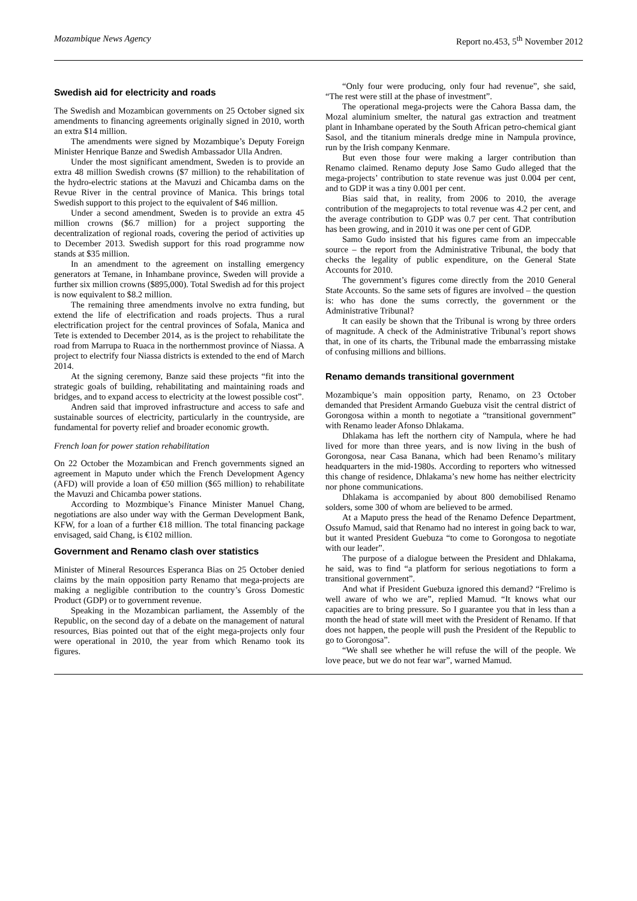Mozambique News Agency Report no.453, 5<sup>th</sup> November 2012
Swedish aid for electricity and roads
The Swedish and Mozambican governments on 25 October signed six amendments to financing agreements originally signed in 2010, worth an extra $14 million.
The amendments were signed by Mozambique’s Deputy Foreign Minister Henrique Banze and Swedish Ambassador Ulla Andren.
Under the most significant amendment, Sweden is to provide an extra 48 million Swedish crowns ($7 million) to the rehabilitation of the hydro-electric stations at the Mavuzi and Chicamba dams on the Revue River in the central province of Manica. This brings total Swedish support to this project to the equivalent of $46 million.
Under a second amendment, Sweden is to provide an extra 45 million crowns ($6.7 million) for a project supporting the decentralization of regional roads, covering the period of activities up to December 2013. Swedish support for this road programme now stands at $35 million.
In an amendment to the agreement on installing emergency generators at Temane, in Inhambane province, Sweden will provide a further six million crowns ($895,000). Total Swedish ad for this project is now equivalent to $8.2 million.
The remaining three amendments involve no extra funding, but extend the life of electrification and roads projects. Thus a rural electrification project for the central provinces of Sofala, Manica and Tete is extended to December 2014, as is the project to rehabilitate the road from Marrupa to Ruaca in the northernmost province of Niassa. A project to electrify four Niassa districts is extended to the end of March 2014.
At the signing ceremony, Banze said these projects “fit into the strategic goals of building, rehabilitating and maintaining roads and bridges, and to expand access to electricity at the lowest possible cost”.
Andren said that improved infrastructure and access to safe and sustainable sources of electricity, particularly in the countryside, are fundamental for poverty relief and broader economic growth.
French loan for power station rehabilitation
On 22 October the Mozambican and French governments signed an agreement in Maputo under which the French Development Agency (AFD) will provide a loan of €50 million ($65 million) to rehabilitate the Mavuzi and Chicamba power stations.
According to Mozmbique’s Finance Minister Manuel Chang, negotiations are also under way with the German Development Bank, KFW, for a loan of a further €18 million. The total financing package envisaged, said Chang, is €102 million.
Government and Renamo clash over statistics
Minister of Mineral Resources Esperanca Bias on 25 October denied claims by the main opposition party Renamo that mega-projects are making a negligible contribution to the country’s Gross Domestic Product (GDP) or to government revenue.
Speaking in the Mozambican parliament, the Assembly of the Republic, on the second day of a debate on the management of natural resources, Bias pointed out that of the eight mega-projects only four were operational in 2010, the year from which Renamo took its figures.
“Only four were producing, only four had revenue”, she said, “The rest were still at the phase of investment”.
The operational mega-projects were the Cahora Bassa dam, the Mozal aluminium smelter, the natural gas extraction and treatment plant in Inhambane operated by the South African petro-chemical giant Sasol, and the titanium minerals dredge mine in Nampula province, run by the Irish company Kenmare.
But even those four were making a larger contribution than Renamo claimed. Renamo deputy Jose Samo Gudo alleged that the mega-projects’ contribution to state revenue was just 0.004 per cent, and to GDP it was a tiny 0.001 per cent.
Bias said that, in reality, from 2006 to 2010, the average contribution of the megaprojects to total revenue was 4.2 per cent, and the average contribution to GDP was 0.7 per cent. That contribution has been growing, and in 2010 it was one per cent of GDP.
Samo Gudo insisted that his figures came from an impeccable source – the report from the Administrative Tribunal, the body that checks the legality of public expenditure, on the General State Accounts for 2010.
The government’s figures come directly from the 2010 General State Accounts. So the same sets of figures are involved – the question is: who has done the sums correctly, the government or the Administrative Tribunal?
It can easily be shown that the Tribunal is wrong by three orders of magnitude. A check of the Administrative Tribunal’s report shows that, in one of its charts, the Tribunal made the embarrassing mistake of confusing millions and billions.
Renamo demands transitional government
Mozambique’s main opposition party, Renamo, on 23 October demanded that President Armando Guebuza visit the central district of Gorongosa within a month to negotiate a “transitional government” with Renamo leader Afonso Dhlakama.
Dhlakama has left the northern city of Nampula, where he had lived for more than three years, and is now living in the bush of Gorongosa, near Casa Banana, which had been Renamo’s military headquarters in the mid-1980s. According to reporters who witnessed this change of residence, Dhlakama’s new home has neither electricity nor phone communications.
Dhlakama is accompanied by about 800 demobilised Renamo solders, some 300 of whom are believed to be armed.
At a Maputo press the head of the Renamo Defence Department, Ossufo Mamud, said that Renamo had no interest in going back to war, but it wanted President Guebuza “to come to Gorongosa to negotiate with our leader”.
The purpose of a dialogue between the President and Dhlakama, he said, was to find “a platform for serious negotiations to form a transitional government”.
And what if President Guebuza ignored this demand? “Frelimo is well aware of who we are”, replied Mamud. “It knows what our capacities are to bring pressure. So I guarantee you that in less than a month the head of state will meet with the President of Renamo. If that does not happen, the people will push the President of the Republic to go to Gorongosa”.
“We shall see whether he will refuse the will of the people. We love peace, but we do not fear war”, warned Mamud.